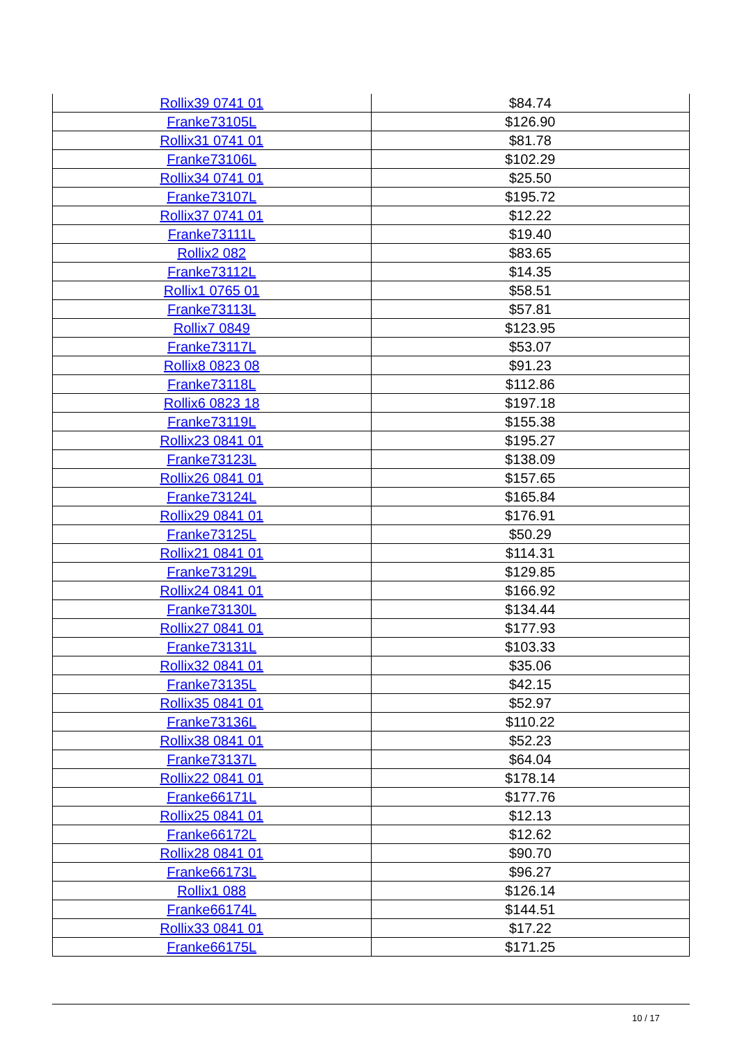| Rollix39 0741 01 | $84.74 |
| Franke73105L | $126.90 |
| Rollix31 0741 01 | $81.78 |
| Franke73106L | $102.29 |
| Rollix34 0741 01 | $25.50 |
| Franke73107L | $195.72 |
| Rollix37 0741 01 | $12.22 |
| Franke73111L | $19.40 |
| Rollix2 082 | $83.65 |
| Franke73112L | $14.35 |
| Rollix1 0765 01 | $58.51 |
| Franke73113L | $57.81 |
| Rollix7 0849 | $123.95 |
| Franke73117L | $53.07 |
| Rollix8 0823 08 | $91.23 |
| Franke73118L | $112.86 |
| Rollix6 0823 18 | $197.18 |
| Franke73119L | $155.38 |
| Rollix23 0841 01 | $195.27 |
| Franke73123L | $138.09 |
| Rollix26 0841 01 | $157.65 |
| Franke73124L | $165.84 |
| Rollix29 0841 01 | $176.91 |
| Franke73125L | $50.29 |
| Rollix21 0841 01 | $114.31 |
| Franke73129L | $129.85 |
| Rollix24 0841 01 | $166.92 |
| Franke73130L | $134.44 |
| Rollix27 0841 01 | $177.93 |
| Franke73131L | $103.33 |
| Rollix32 0841 01 | $35.06 |
| Franke73135L | $42.15 |
| Rollix35 0841 01 | $52.97 |
| Franke73136L | $110.22 |
| Rollix38 0841 01 | $52.23 |
| Franke73137L | $64.04 |
| Rollix22 0841 01 | $178.14 |
| Franke66171L | $177.76 |
| Rollix25 0841 01 | $12.13 |
| Franke66172L | $12.62 |
| Rollix28 0841 01 | $90.70 |
| Franke66173L | $96.27 |
| Rollix1 088 | $126.14 |
| Franke66174L | $144.51 |
| Rollix33 0841 01 | $17.22 |
| Franke66175L | $171.25 |
10 / 17